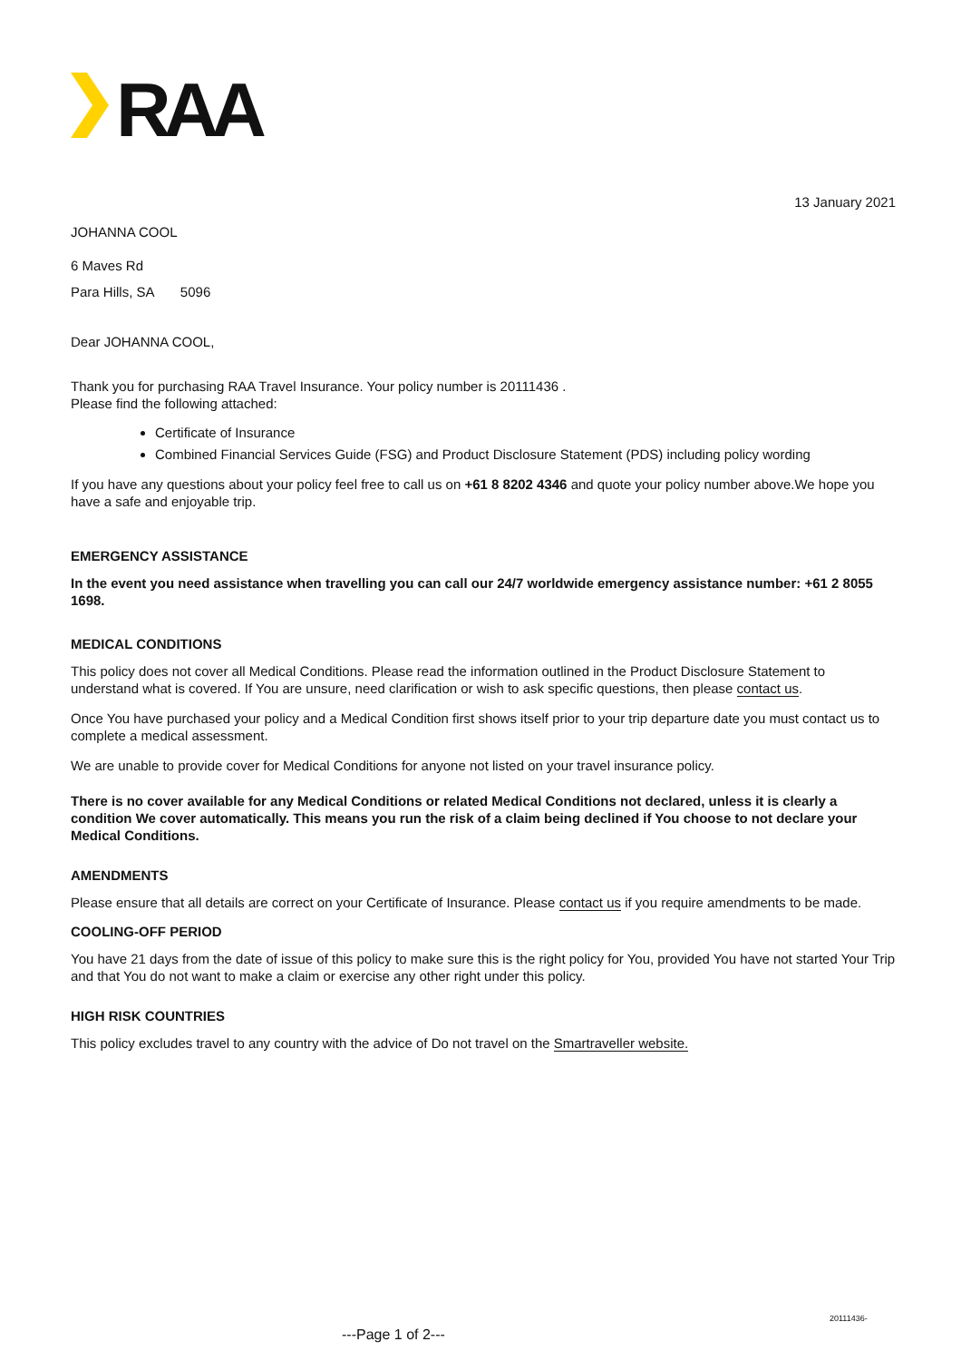RAA
13 January 2021
JOHANNA COOL
6 Maves Rd
Para Hills, SA 5096
Dear JOHANNA COOL,
Thank you for purchasing RAA Travel Insurance. Your policy number is 20111436 .
Please find the following attached:
Certificate of Insurance
Combined Financial Services Guide (FSG) and Product Disclosure Statement (PDS) including policy wording
If you have any questions about your policy feel free to call us on +61 8 8202 4346 and quote your policy number above.We hope you have a safe and enjoyable trip.
EMERGENCY ASSISTANCE
In the event you need assistance when travelling you can call our 24/7 worldwide emergency assistance number: +61 2 8055 1698.
MEDICAL CONDITIONS
This policy does not cover all Medical Conditions. Please read the information outlined in the Product Disclosure Statement to understand what is covered. If You are unsure, need clarification or wish to ask specific questions, then please contact us.
Once You have purchased your policy and a Medical Condition first shows itself prior to your trip departure date you must contact us to complete a medical assessment.
We are unable to provide cover for Medical Conditions for anyone not listed on your travel insurance policy.
There is no cover available for any Medical Conditions or related Medical Conditions not declared, unless it is clearly a condition We cover automatically. This means you run the risk of a claim being declined if You choose to not declare your Medical Conditions.
AMENDMENTS
Please ensure that all details are correct on your Certificate of Insurance. Please contact us if you require amendments to be made.
COOLING-OFF PERIOD
You have 21 days from the date of issue of this policy to make sure this is the right policy for You, provided You have not started Your Trip and that You do not want to make a claim or exercise any other right under this policy.
HIGH RISK COUNTRIES
This policy excludes travel to any country with the advice of Do not travel on the Smartraveller website.
20111436-
---Page 1 of 2---